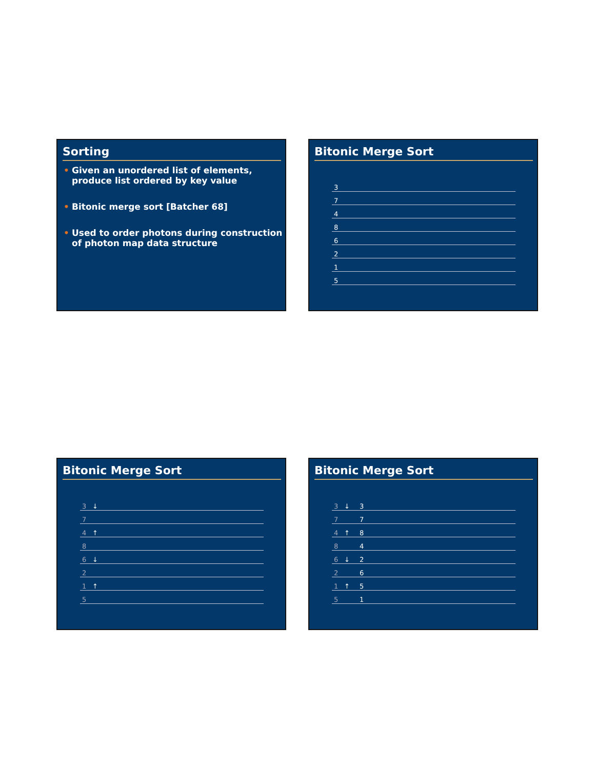Sorting
• Given an unordered list of elements, produce list ordered by key value
• Bitonic merge sort [Batcher 68]
• Used to order photons during construction of photon map data structure
Bitonic Merge Sort
3
7
4
8
6
2
1
5
Bitonic Merge Sort
3 ↓
7
4 ↑
8
6 ↓
2
1 ↑
5
Bitonic Merge Sort
3 ↓ 3
7 7
4 ↑ 8
8 4
6 ↓ 2
2 6
1 ↑ 5
5 1